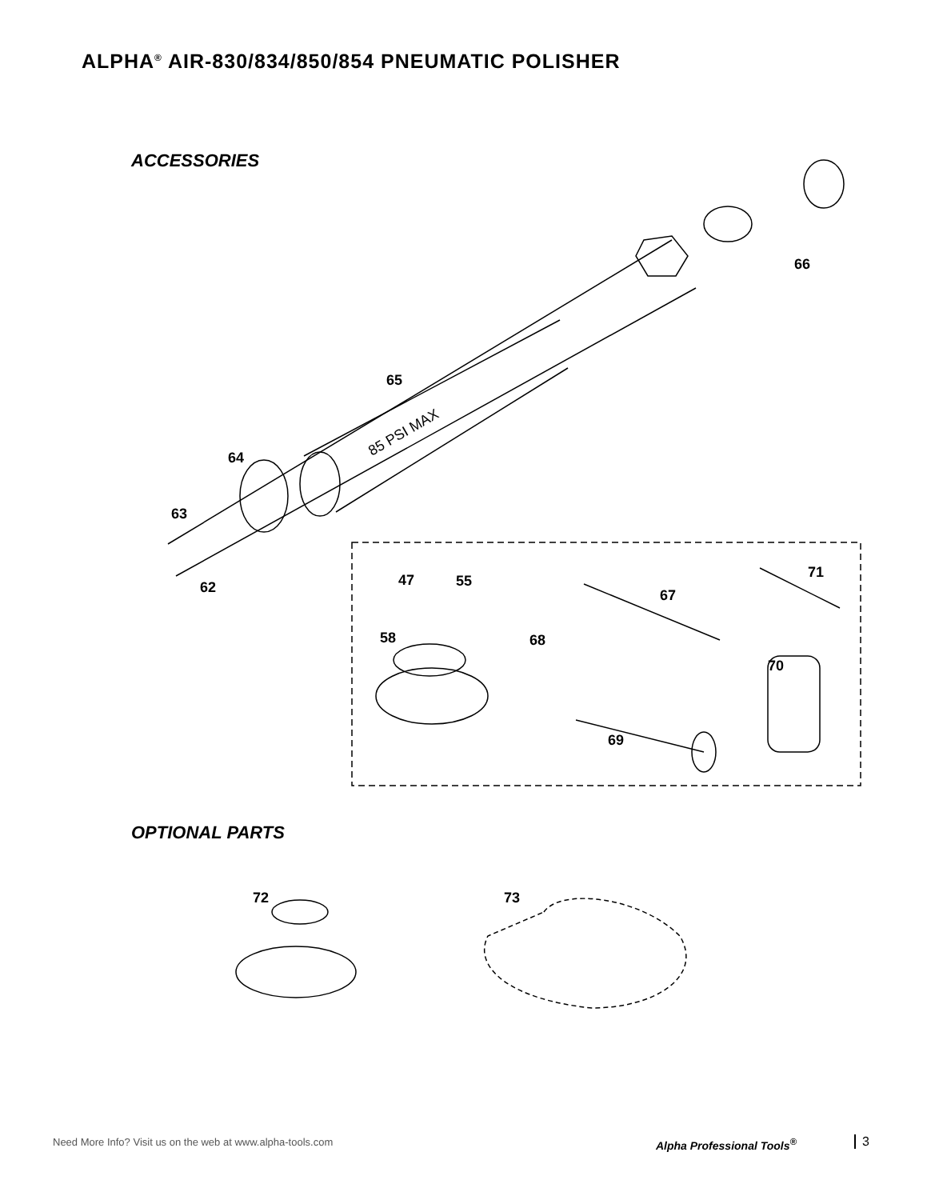ALPHA<sup>®</sup> AIR-830/834/850/854 PNEUMATIC POLISHER
ACCESSORIES
85 PSI MAX
66
65
64
63
62 47 55
67
71
58 68
70
69
OPTIONAL PARTS
72 73
Need More Info? Visit us on the web at www.alpha-tools.com
Alpha Professional Tools<sup>®</sup> 3